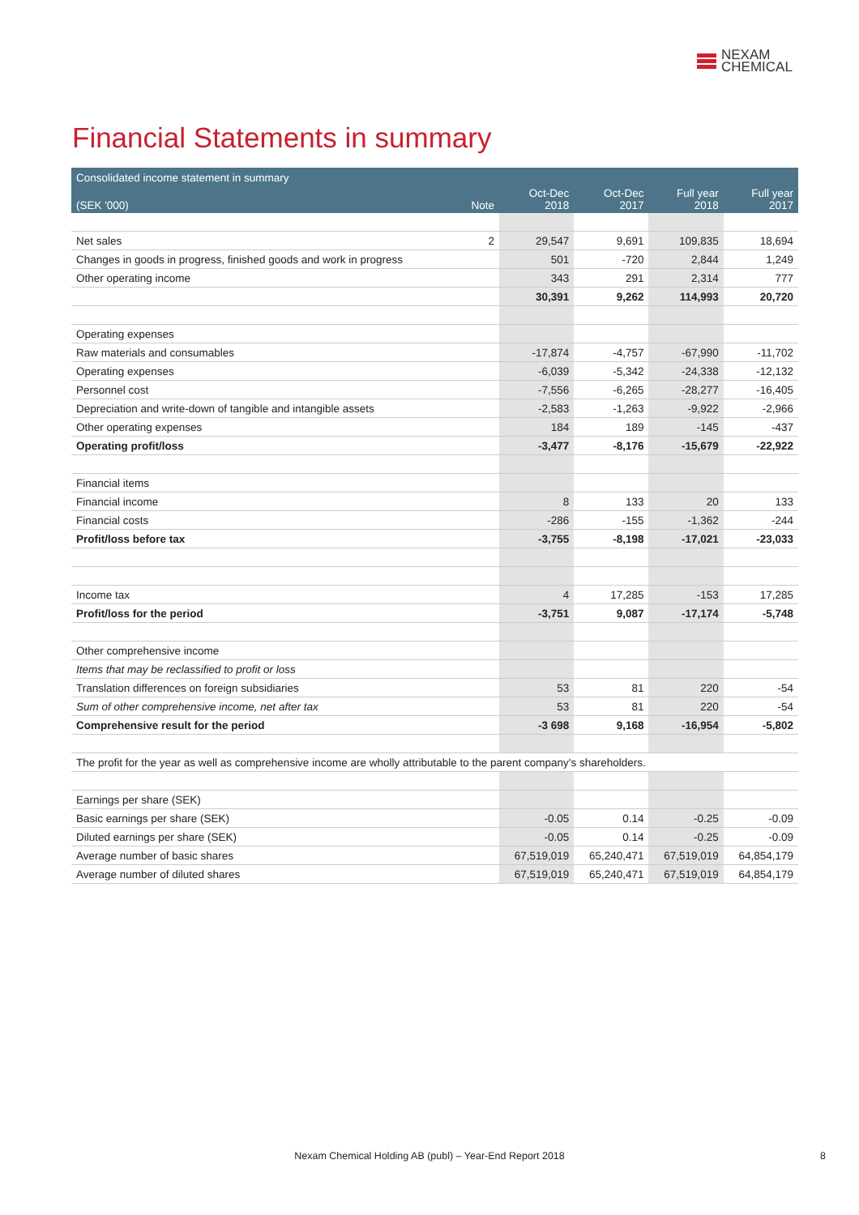NEXAM
CHEMICAL
Financial Statements in summary
| Consolidated income statement in summary | | | | | |
| --- | --- | --- | --- | --- | --- |
| (SEK '000) | Note | Oct-Dec 2018 | Oct-Dec 2017 | Full year 2018 | Full year 2017 |
| Net sales | 2 | 29,547 | 9,691 | 109,835 | 18,694 |
| Changes in goods in progress, finished goods and work in progress | | 501 | -720 | 2,844 | 1,249 |
| Other operating income | | 343 | 291 | 2,314 | 777 |
| | | 30,391 | 9,262 | 114,993 | 20,720 |
| Operating expenses | | | | | |
| Raw materials and consumables | | -17,874 | -4,757 | -67,990 | -11,702 |
| Operating expenses | | -6,039 | -5,342 | -24,338 | -12,132 |
| Personnel cost | | -7,556 | -6,265 | -28,277 | -16,405 |
| Depreciation and write-down of tangible and intangible assets | | -2,583 | -1,263 | -9,922 | -2,966 |
| Other operating expenses | | 184 | 189 | -145 | -437 |
| Operating profit/loss | | -3,477 | -8,176 | -15,679 | -22,922 |
| Financial items | | | | | |
| Financial income | | 8 | 133 | 20 | 133 |
| Financial costs | | -286 | -155 | -1,362 | -244 |
| Profit/loss before tax | | -3,755 | -8,198 | -17,021 | -23,033 |
| Income tax | | 4 | 17,285 | -153 | 17,285 |
| Profit/loss for the period | | -3,751 | 9,087 | -17,174 | -5,748 |
| Other comprehensive income | | | | | |
| Items that may be reclassified to profit or loss | | | | | |
| Translation differences on foreign subsidiaries | | 53 | 81 | 220 | -54 |
| Sum of other comprehensive income, net after tax | | 53 | 81 | 220 | -54 |
| Comprehensive result for the period | | -3 698 | 9,168 | -16,954 | -5,802 |
| The profit for the year as well as comprehensive income are wholly attributable to the parent company's shareholders. | | | | | |
| Earnings per share (SEK) | | | | | |
| Basic earnings per share (SEK) | | -0.05 | 0.14 | -0.25 | -0.09 |
| Diluted earnings per share (SEK) | | -0.05 | 0.14 | -0.25 | -0.09 |
| Average number of basic shares | | 67,519,019 | 65,240,471 | 67,519,019 | 64,854,179 |
| Average number of diluted shares | | 67,519,019 | 65,240,471 | 67,519,019 | 64,854,179 |
Nexam Chemical Holding AB (publ) – Year-End Report 2018 8